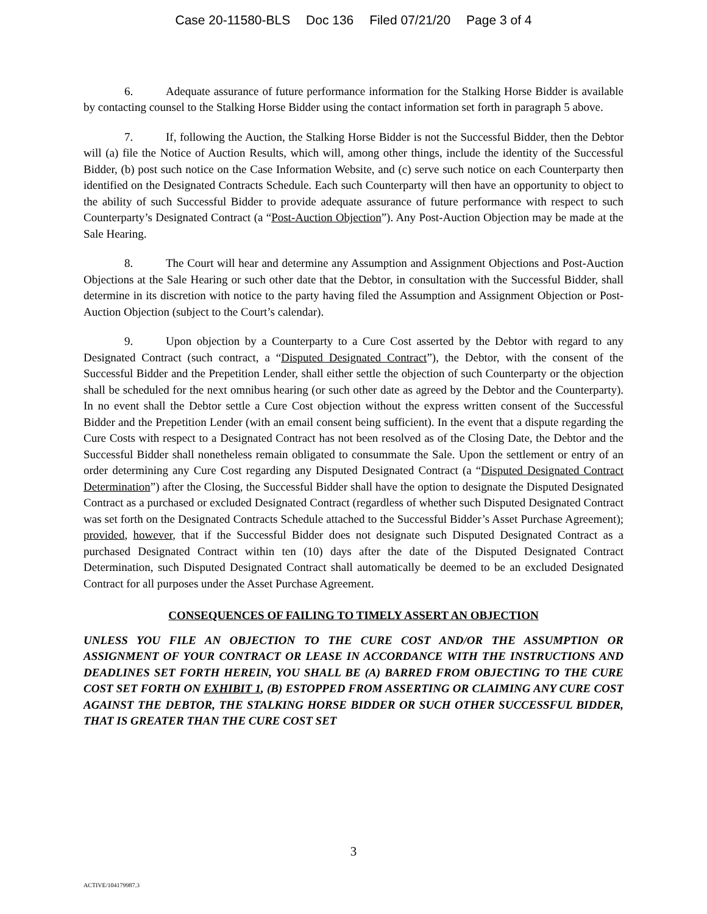Case 20-11580-BLS Doc 136 Filed 07/21/20 Page 3 of 4
6. Adequate assurance of future performance information for the Stalking Horse Bidder is available by contacting counsel to the Stalking Horse Bidder using the contact information set forth in paragraph 5 above.
7. If, following the Auction, the Stalking Horse Bidder is not the Successful Bidder, then the Debtor will (a) file the Notice of Auction Results, which will, among other things, include the identity of the Successful Bidder, (b) post such notice on the Case Information Website, and (c) serve such notice on each Counterparty then identified on the Designated Contracts Schedule. Each such Counterparty will then have an opportunity to object to the ability of such Successful Bidder to provide adequate assurance of future performance with respect to such Counterparty’s Designated Contract (a “Post-Auction Objection”). Any Post-Auction Objection may be made at the Sale Hearing.
8. The Court will hear and determine any Assumption and Assignment Objections and Post-Auction Objections at the Sale Hearing or such other date that the Debtor, in consultation with the Successful Bidder, shall determine in its discretion with notice to the party having filed the Assumption and Assignment Objection or Post-Auction Objection (subject to the Court’s calendar).
9. Upon objection by a Counterparty to a Cure Cost asserted by the Debtor with regard to any Designated Contract (such contract, a “Disputed Designated Contract”), the Debtor, with the consent of the Successful Bidder and the Prepetition Lender, shall either settle the objection of such Counterparty or the objection shall be scheduled for the next omnibus hearing (or such other date as agreed by the Debtor and the Counterparty). In no event shall the Debtor settle a Cure Cost objection without the express written consent of the Successful Bidder and the Prepetition Lender (with an email consent being sufficient). In the event that a dispute regarding the Cure Costs with respect to a Designated Contract has not been resolved as of the Closing Date, the Debtor and the Successful Bidder shall nonetheless remain obligated to consummate the Sale. Upon the settlement or entry of an order determining any Cure Cost regarding any Disputed Designated Contract (a “Disputed Designated Contract Determination”) after the Closing, the Successful Bidder shall have the option to designate the Disputed Designated Contract as a purchased or excluded Designated Contract (regardless of whether such Disputed Designated Contract was set forth on the Designated Contracts Schedule attached to the Successful Bidder’s Asset Purchase Agreement); provided, however, that if the Successful Bidder does not designate such Disputed Designated Contract as a purchased Designated Contract within ten (10) days after the date of the Disputed Designated Contract Determination, such Disputed Designated Contract shall automatically be deemed to be an excluded Designated Contract for all purposes under the Asset Purchase Agreement.
CONSEQUENCES OF FAILING TO TIMELY ASSERT AN OBJECTION
UNLESS YOU FILE AN OBJECTION TO THE CURE COST AND/OR THE ASSUMPTION OR ASSIGNMENT OF YOUR CONTRACT OR LEASE IN ACCORDANCE WITH THE INSTRUCTIONS AND DEADLINES SET FORTH HEREIN, YOU SHALL BE (A) BARRED FROM OBJECTING TO THE CURE COST SET FORTH ON EXHIBIT 1, (B) ESTOPPED FROM ASSERTING OR CLAIMING ANY CURE COST AGAINST THE DEBTOR, THE STALKING HORSE BIDDER OR SUCH OTHER SUCCESSFUL BIDDER, THAT IS GREATER THAN THE CURE COST SET
3
ACTIVE/104179987.3